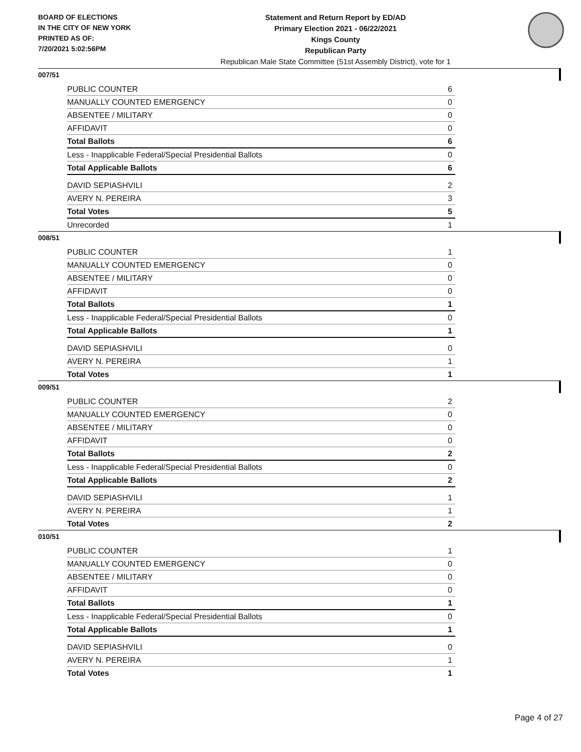BOARD OF ELECTIONS
IN THE CITY OF NEW YORK
PRINTED AS OF:
7/20/2021 5:02:56PM
Statement and Return Report by ED/AD
Primary Election 2021 - 06/22/2021
Kings County
Republican Party
Republican Male State Committee (51st Assembly District), vote for 1
007/51
| PUBLIC COUNTER | 6 |
| MANUALLY COUNTED EMERGENCY | 0 |
| ABSENTEE / MILITARY | 0 |
| AFFIDAVIT | 0 |
| Total Ballots | 6 |
| Less - Inapplicable Federal/Special Presidential Ballots | 0 |
| Total Applicable Ballots | 6 |
| DAVID SEPIASHVILI | 2 |
| AVERY N. PEREIRA | 3 |
| Total Votes | 5 |
| Unrecorded | 1 |
008/51
| PUBLIC COUNTER | 1 |
| MANUALLY COUNTED EMERGENCY | 0 |
| ABSENTEE / MILITARY | 0 |
| AFFIDAVIT | 0 |
| Total Ballots | 1 |
| Less - Inapplicable Federal/Special Presidential Ballots | 0 |
| Total Applicable Ballots | 1 |
| DAVID SEPIASHVILI | 0 |
| AVERY N. PEREIRA | 1 |
| Total Votes | 1 |
009/51
| PUBLIC COUNTER | 2 |
| MANUALLY COUNTED EMERGENCY | 0 |
| ABSENTEE / MILITARY | 0 |
| AFFIDAVIT | 0 |
| Total Ballots | 2 |
| Less - Inapplicable Federal/Special Presidential Ballots | 0 |
| Total Applicable Ballots | 2 |
| DAVID SEPIASHVILI | 1 |
| AVERY N. PEREIRA | 1 |
| Total Votes | 2 |
010/51
| PUBLIC COUNTER | 1 |
| MANUALLY COUNTED EMERGENCY | 0 |
| ABSENTEE / MILITARY | 0 |
| AFFIDAVIT | 0 |
| Total Ballots | 1 |
| Less - Inapplicable Federal/Special Presidential Ballots | 0 |
| Total Applicable Ballots | 1 |
| DAVID SEPIASHVILI | 0 |
| AVERY N. PEREIRA | 1 |
| Total Votes | 1 |
Page 4 of 27